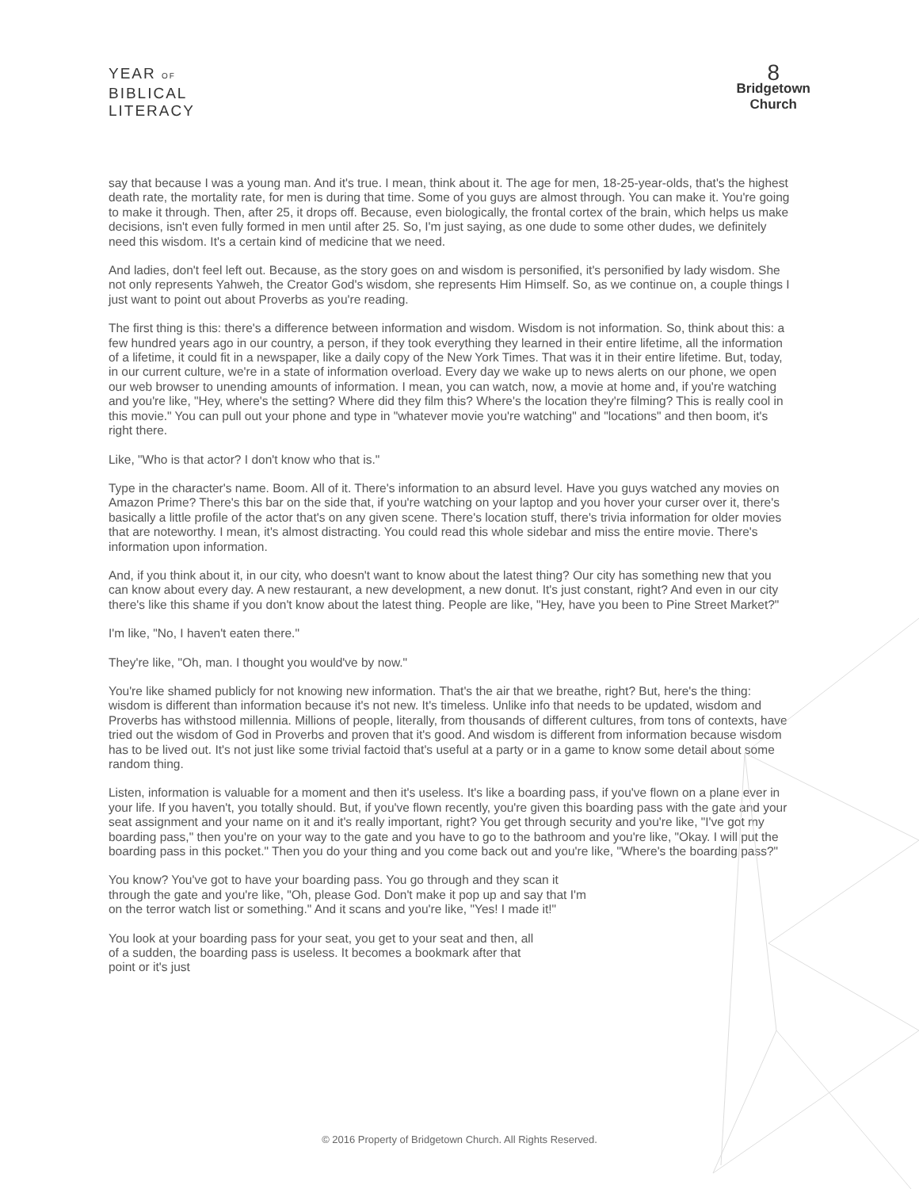YEAR OF
BIBLICAL
LITERACY
8
Bridgetown
Church
say that because I was a young man. And it's true. I mean, think about it. The age for men, 18-25-year-olds, that's the highest death rate, the mortality rate, for men is during that time. Some of you guys are almost through. You can make it. You're going to make it through. Then, after 25, it drops off. Because, even biologically, the frontal cortex of the brain, which helps us make decisions, isn't even fully formed in men until after 25. So, I'm just saying, as one dude to some other dudes, we definitely need this wisdom. It's a certain kind of medicine that we need.
And ladies, don't feel left out. Because, as the story goes on and wisdom is personified, it's personified by lady wisdom. She not only represents Yahweh, the Creator God's wisdom, she represents Him Himself. So, as we continue on, a couple things I just want to point out about Proverbs as you're reading.
The first thing is this: there's a difference between information and wisdom. Wisdom is not information. So, think about this: a few hundred years ago in our country, a person, if they took everything they learned in their entire lifetime, all the information of a lifetime, it could fit in a newspaper, like a daily copy of the New York Times. That was it in their entire lifetime. But, today, in our current culture, we're in a state of information overload. Every day we wake up to news alerts on our phone, we open our web browser to unending amounts of information. I mean, you can watch, now, a movie at home and, if you're watching and you're like, "Hey, where's the setting? Where did they film this? Where's the location they're filming? This is really cool in this movie." You can pull out your phone and type in "whatever movie you're watching" and "locations" and then boom, it's right there.
Like, "Who is that actor? I don't know who that is."
Type in the character's name. Boom. All of it. There's information to an absurd level. Have you guys watched any movies on Amazon Prime? There's this bar on the side that, if you're watching on your laptop and you hover your curser over it, there's basically a little profile of the actor that's on any given scene. There's location stuff, there's trivia information for older movies that are noteworthy. I mean, it's almost distracting. You could read this whole sidebar and miss the entire movie. There's information upon information.
And, if you think about it, in our city, who doesn't want to know about the latest thing? Our city has something new that you can know about every day. A new restaurant, a new development, a new donut. It's just constant, right? And even in our city there's like this shame if you don't know about the latest thing. People are like, "Hey, have you been to Pine Street Market?"
I'm like, "No, I haven't eaten there."
They're like, "Oh, man. I thought you would've by now."
You're like shamed publicly for not knowing new information. That's the air that we breathe, right? But, here's the thing: wisdom is different than information because it's not new. It's timeless. Unlike info that needs to be updated, wisdom and Proverbs has withstood millennia. Millions of people, literally, from thousands of different cultures, from tons of contexts, have tried out the wisdom of God in Proverbs and proven that it's good. And wisdom is different from information because wisdom has to be lived out. It's not just like some trivial factoid that's useful at a party or in a game to know some detail about some random thing.
Listen, information is valuable for a moment and then it's useless. It's like a boarding pass, if you've flown on a plane ever in your life. If you haven't, you totally should. But, if you've flown recently, you're given this boarding pass with the gate and your seat assignment and your name on it and it's really important, right? You get through security and you're like, "I've got my boarding pass," then you're on your way to the gate and you have to go to the bathroom and you're like, "Okay. I will put the boarding pass in this pocket." Then you do your thing and you come back out and you're like, "Where's the boarding pass?"
You know? You've got to have your boarding pass. You go through and they scan it through the gate and you're like, "Oh, please God. Don't make it pop up and say that I'm on the terror watch list or something." And it scans and you're like, "Yes! I made it!"
You look at your boarding pass for your seat, you get to your seat and then, all of a sudden, the boarding pass is useless. It becomes a bookmark after that point or it's just
© 2016 Property of Bridgetown Church. All Rights Reserved.